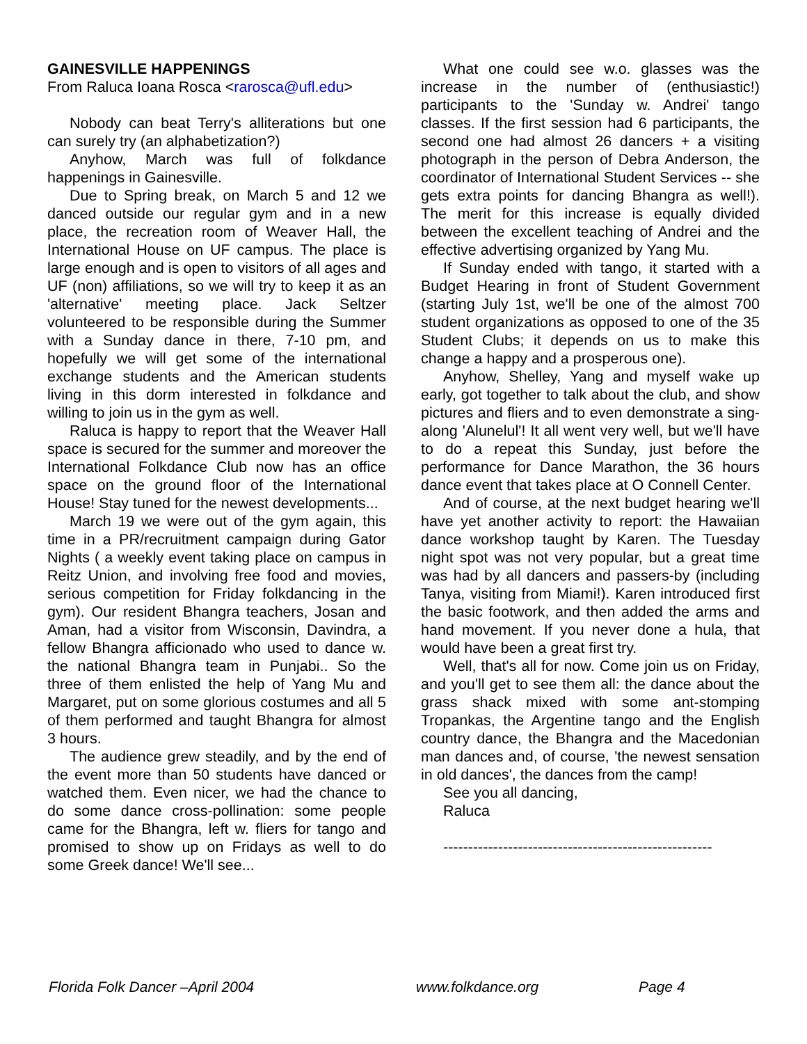GAINESVILLE HAPPENINGS
From Raluca Ioana Rosca <rarosca@ufl.edu>
Nobody can beat Terry's alliterations but one can surely try (an alphabetization?)
Anyhow, March was full of folkdance happenings in Gainesville.
Due to Spring break, on March 5 and 12 we danced outside our regular gym and in a new place, the recreation room of Weaver Hall, the International House on UF campus. The place is large enough and is open to visitors of all ages and UF (non) affiliations, so we will try to keep it as an 'alternative' meeting place. Jack Seltzer volunteered to be responsible during the Summer with a Sunday dance in there, 7-10 pm, and hopefully we will get some of the international exchange students and the American students living in this dorm interested in folkdance and willing to join us in the gym as well.
Raluca is happy to report that the Weaver Hall space is secured for the summer and moreover the International Folkdance Club now has an office space on the ground floor of the International House! Stay tuned for the newest developments...
March 19 we were out of the gym again, this time in a PR/recruitment campaign during Gator Nights ( a weekly event taking place on campus in Reitz Union, and involving free food and movies, serious competition for Friday folkdancing in the gym). Our resident Bhangra teachers, Josan and Aman, had a visitor from Wisconsin, Davindra, a fellow Bhangra afficionado who used to dance w. the national Bhangra team in Punjabi.. So the three of them enlisted the help of Yang Mu and Margaret, put on some glorious costumes and all 5 of them performed and taught Bhangra for almost 3 hours.
The audience grew steadily, and by the end of the event more than 50 students have danced or watched them. Even nicer, we had the chance to do some dance cross-pollination: some people came for the Bhangra, left w. fliers for tango and promised to show up on Fridays as well to do some Greek dance! We'll see...
What one could see w.o. glasses was the increase in the number of (enthusiastic!) participants to the 'Sunday w. Andrei' tango classes. If the first session had 6 participants, the second one had almost 26 dancers + a visiting photograph in the person of Debra Anderson, the coordinator of International Student Services -- she gets extra points for dancing Bhangra as well!). The merit for this increase is equally divided between the excellent teaching of Andrei and the effective advertising organized by Yang Mu.
If Sunday ended with tango, it started with a Budget Hearing in front of Student Government (starting July 1st, we'll be one of the almost 700 student organizations as opposed to one of the 35 Student Clubs; it depends on us to make this change a happy and a prosperous one).
Anyhow, Shelley, Yang and myself wake up early, got together to talk about the club, and show pictures and fliers and to even demonstrate a sing-along 'Alunelul'! It all went very well, but we'll have to do a repeat this Sunday, just before the performance for Dance Marathon, the 36 hours dance event that takes place at O Connell Center.
And of course, at the next budget hearing we'll have yet another activity to report: the Hawaiian dance workshop taught by Karen. The Tuesday night spot was not very popular, but a great time was had by all dancers and passers-by (including Tanya, visiting from Miami!). Karen introduced first the basic footwork, and then added the arms and hand movement. If you never done a hula, that would have been a great first try.
Well, that's all for now. Come join us on Friday, and you'll get to see them all: the dance about the grass shack mixed with some ant-stomping Tropankas, the Argentine tango and the English country dance, the Bhangra and the Macedonian man dances and, of course, 'the newest sensation in old dances', the dances from the camp!
See you all dancing,
Raluca
------------------------------------------------------
Florida Folk Dancer –April 2004 www.folkdance.org Page 4